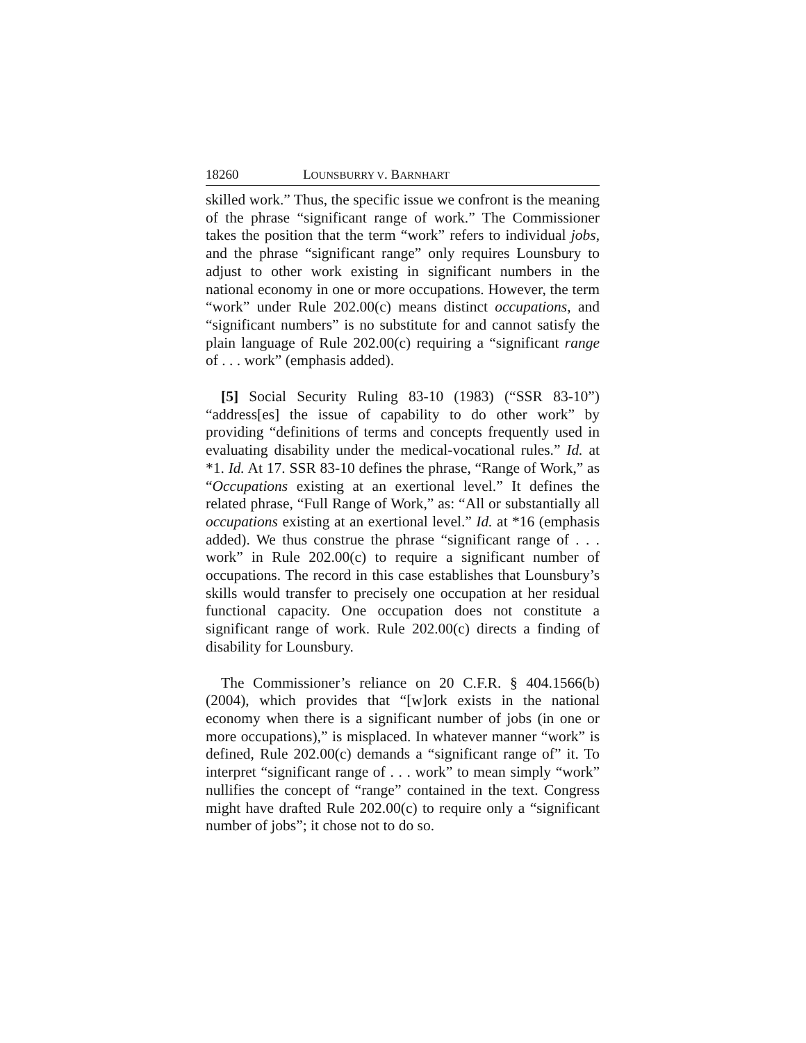18260 LOUNSBURRY V. BARNHART
skilled work.” Thus, the specific issue we confront is the meaning of the phrase “significant range of work.” The Commissioner takes the position that the term “work” refers to individual jobs, and the phrase “significant range” only requires Lounsbury to adjust to other work existing in significant numbers in the national economy in one or more occupations. However, the term “work” under Rule 202.00(c) means distinct occupations, and “significant numbers” is no substitute for and cannot satisfy the plain language of Rule 202.00(c) requiring a “significant range of . . . work” (emphasis added).
[5] Social Security Ruling 83-10 (1983) (“SSR 83-10”) “address[es] the issue of capability to do other work” by providing “definitions of terms and concepts frequently used in evaluating disability under the medical-vocational rules.” Id. at *1. Id. At 17. SSR 83-10 defines the phrase, “Range of Work,” as “Occupations existing at an exertional level.” It defines the related phrase, “Full Range of Work,” as: “All or substantially all occupations existing at an exertional level.” Id. at *16 (emphasis added). We thus construe the phrase “significant range of . . . work” in Rule 202.00(c) to require a significant number of occupations. The record in this case establishes that Lounsbury’s skills would transfer to precisely one occupation at her residual functional capacity. One occupation does not constitute a significant range of work. Rule 202.00(c) directs a finding of disability for Lounsbury.
The Commissioner’s reliance on 20 C.F.R. § 404.1566(b) (2004), which provides that “[w]ork exists in the national economy when there is a significant number of jobs (in one or more occupations),” is misplaced. In whatever manner “work” is defined, Rule 202.00(c) demands a “significant range of” it. To interpret “significant range of . . . work” to mean simply “work” nullifies the concept of “range” contained in the text. Congress might have drafted Rule 202.00(c) to require only a “significant number of jobs”; it chose not to do so.